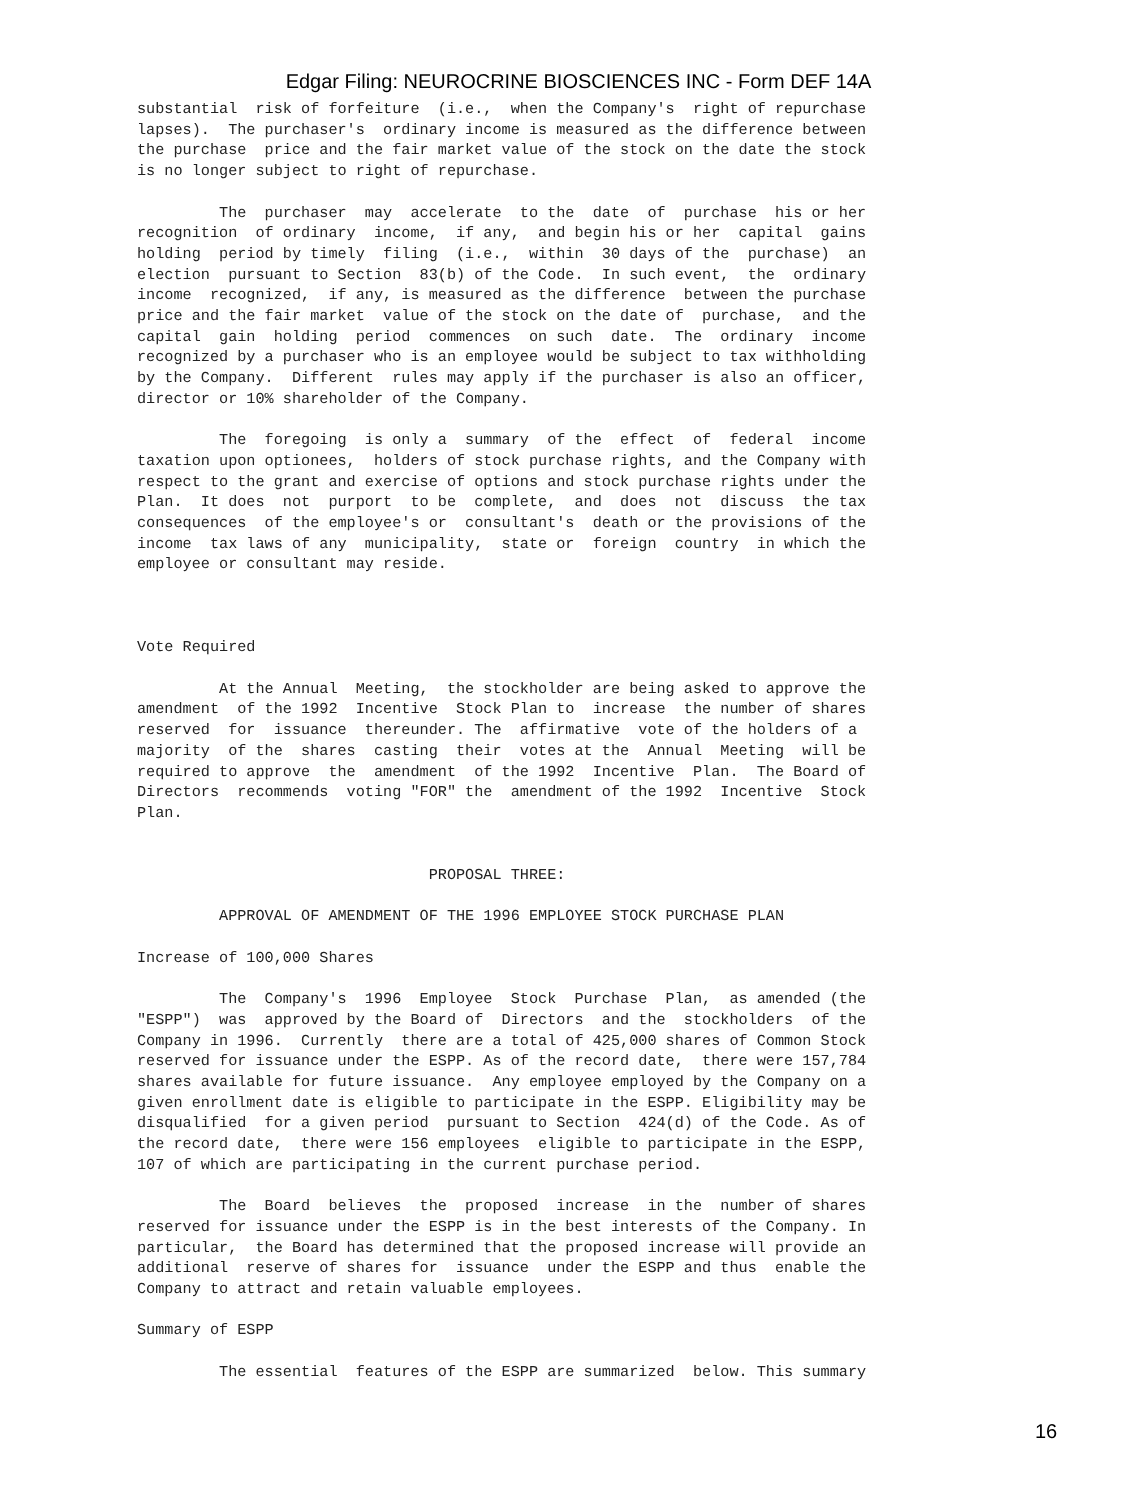Edgar Filing: NEUROCRINE BIOSCIENCES INC - Form DEF 14A
substantial  risk of forfeiture  (i.e.,  when the Company's  right of repurchase
lapses).  The purchaser's  ordinary income is measured as the difference between
the purchase  price and the fair market value of the stock on the date the stock
is no longer subject to right of repurchase.

         The  purchaser  may  accelerate  to the  date  of  purchase  his or her
recognition  of ordinary  income,  if any,  and begin his or her  capital  gains
holding  period by timely  filing  (i.e.,  within  30 days of the  purchase)  an
election  pursuant to Section  83(b) of the Code.  In such event,  the  ordinary
income  recognized,  if any, is measured as the difference  between the purchase
price and the fair market  value of the stock on the date of  purchase,  and the
capital  gain  holding  period  commences  on such  date.  The  ordinary  income
recognized by a purchaser who is an employee would be subject to tax withholding
by the Company.  Different  rules may apply if the purchaser is also an officer,
director or 10% shareholder of the Company.

         The  foregoing  is only a  summary  of the  effect  of  federal  income
taxation upon optionees,  holders of stock purchase rights, and the Company with
respect to the grant and exercise of options and stock purchase rights under the
Plan.  It does  not  purport  to be  complete,  and  does  not  discuss  the tax
consequences  of the employee's or  consultant's  death or the provisions of the
income  tax laws of any  municipality,  state or  foreign  country  in which the
employee or consultant may reside.



Vote Required

         At the Annual  Meeting,  the stockholder are being asked to approve the
amendment  of the 1992  Incentive  Stock Plan to  increase  the number of shares
reserved  for  issuance  thereunder. The  affirmative  vote of the holders of a
majority  of the  shares  casting  their  votes at the  Annual  Meeting  will be
required to approve  the  amendment  of the 1992  Incentive  Plan.  The Board of
Directors  recommends  voting "FOR" the  amendment of the 1992  Incentive  Stock
Plan.


                                PROPOSAL THREE:

         APPROVAL OF AMENDMENT OF THE 1996 EMPLOYEE STOCK PURCHASE PLAN

Increase of 100,000 Shares

         The  Company's  1996  Employee  Stock  Purchase  Plan,  as amended (the
"ESPP")  was  approved by the Board of  Directors  and the  stockholders  of the
Company in 1996.  Currently  there are a total of 425,000 shares of Common Stock
reserved for issuance under the ESPP. As of the record date,  there were 157,784
shares available for future issuance.  Any employee employed by the Company on a
given enrollment date is eligible to participate in the ESPP. Eligibility may be
disqualified  for a given period  pursuant to Section  424(d) of the Code. As of
the record date,  there were 156 employees  eligible to participate in the ESPP,
107 of which are participating in the current purchase period.

         The  Board  believes  the  proposed  increase  in the  number of shares
reserved for issuance under the ESPP is in the best interests of the Company. In
particular,  the Board has determined that the proposed increase will provide an
additional  reserve of shares for  issuance  under the ESPP and thus  enable the
Company to attract and retain valuable employees.

Summary of ESPP

         The essential  features of the ESPP are summarized  below. This summary
16